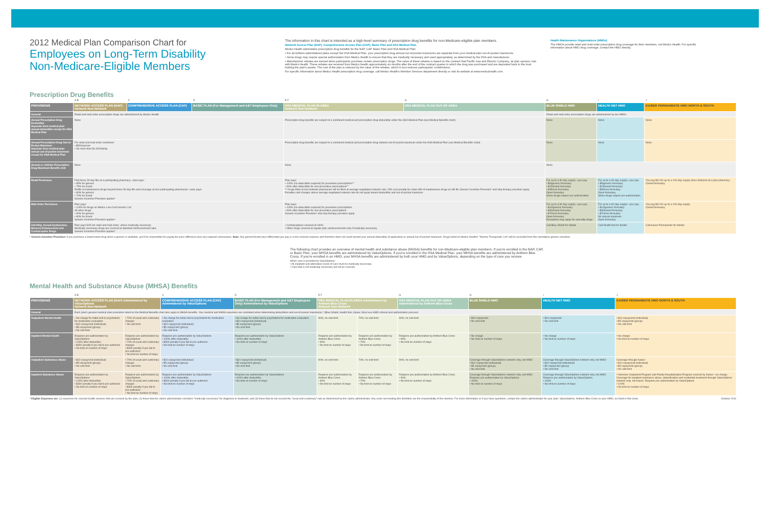2012 Medical Plan Comparison Chart for
Employees on Long-Term Disability
Non-Medicare-Eligible Members
Prescription Drug Benefits
The information in this chart is intended as a high-level summary of prescription drug benefits for non-Medicare-eligible plan members.
Network Access Plan (NAP), Comprehensive Access Plan (CAP), Basic Plan and HSA Medical Plan
Medco Health administers prescription drug benefits for the NAP, CAP, Basic Plan and HSA Medical Plan:
• For all Anthem-administered plans except the HSA Medical Plan, your prescription drug annual out-of-pocket maximums are separate from your medical plan out-of-pocket maximums.
• Some drugs may require special authorization from Medco Health to ensure that they are medically necessary and used appropriately, as determined by the FDA and manufacturer.
• Manufacturer rebates are earned when participants purchase certain prescription drugs. The value of these rebates is based on the contract that Pacific Gas and Electric Company, as plan sponsor, has with Medco Health. These rebates are received from Medco Health approximately six months after the end of the contract quarter in which the drug was purchased and are deposited back to the trust holding the plan's assets. The cost of the plan is reduced by the value of the rebates, which in turn reduces participants' contributions.
For specific information about Medco Health prescription drug coverage, call Medco Health's Member Services department directly or visit its website at www.medcohealth.com.
Health Maintenance Organizations (HMOs)
The HMOs provide retail and mail-order prescription drug coverage for their members, not Medco Health. For specific information about HMO drug coverage, contact the HMO directly.
| | A B | C | D | E F | G | H | I | J |
| PROVISIONS | NETWORK ACCESS PLAN (NAP) Network Non-Network | COMPREHENSIVE ACCESS PLAN (CAP) | BASIC PLAN (For Management and A&T Employees Only) | HSA MEDICAL PLAN IN-AREA Network Non-Network | HSA MEDICAL PLAN OUT-OF-AREA | BLUE SHIELD HMO | HEALTH NET HMO | KAISER PERMANENTE HMO NORTH & SOUTH |
| General | Retail and mail-order prescription drugs are administered by Medco Health | | | | | Retail and mail-order prescription drugs are administered by the HMOs | | |
| Annual Prescription Drug Deductible Separate from medical plan annual deductible except for HSA Medical Plan | None | | | Prescription drug benefits are subject to a combined medical and prescription drug deductible under the HSA Medical Plan (see Medical Benefits chart) | | None | None | None |
| Annual Prescription Drug Out-of-Pocket Maximum Separate from medical plan annual out-of-pocket maximum except for HSA Medical Plan | For retail and mail-order combined: • $500/person • No more than $1,000/family | | | Prescription drug benefits are subject to a combined medical and prescription drug network out-of-pocket maximum under the HSA Medical Plan (see Medical Benefits chart) | | None | None | None |
| Annual or Lifetime Prescription Drug Maximum Benefit Limit | None | | | None | | None | | |
| Retail Purchases | First three 30-day fills at a participating pharmacy—plan pays: • 85% for generic • 75% for brand Refills of maintenance drugs beyond three 30-day fills and coverage at non-participating pharmacies—plan pays: • 80% for generic • 70% for brand Generic Incentive Provision applies* | | | Plan pays: • 100% (no deductible required) for preventive prescriptions** • 90% after deductible for non-preventive prescriptions** ** Drugs filled at non-network pharmacies will be filled at average negotiated network rate; 15% cost penalty for retail refill of maintenance drugs on 4th fill; Generic Incentive Provision* and step therapy provision apply Penalties and charges above average negotiated network rate do not apply toward deductible and out-of-pocket maximum | | For up to a 30-day supply—you pay: • $5/generic formulary • $15/brand formulary • $35/non-formulary Open formulary Some drugs require pre-authorization | For up to a 30-day supply—you pay: • $5/generic formulary • $15/brand formulary • $35/non-formulary Open formulary Some drugs require pre-authorization | You pay $10 for up to a 100-day supply when obtained at a plan pharmacy Closed formulary |
| Mail-Order Purchases | Plan pays: • 100% for drugs on Medco Low-Cost Generic List All other drugs: • 90% for generic • 80% for brand Generic Incentive Provision applies* | | | Plan pays: • 100% (no deductible required) for preventive prescriptions • 90% after deductible for non-preventive prescriptions Generic Incentive Provision* and step therapy provision apply | | For up to a 90-day supply—you pay: • $10/generic formulary • $30/brand formulary • $70/non-formulary Open formulary Exceptions may apply for specialty drugs | For up to a 90-day supply—you pay: • $10/generic formulary • $30/brand formulary • $70/non-formulary No annual maximum Open formulary | You pay $10 for up to a 100-day supply Closed formulary |
| Infertility, Sexual Dysfunction, Memory Enhancement and Contraceptive Drugs | Plan pays 50% for retail and mail-order, unless medically necessary Medically necessary drugs are covered at standard reimbursement rates Generic Incentive Provision applies* | | | • Contraceptives covered at 100% • Other drugs covered at regular plan reimbursements only if medically necessary | | Call Blue Shield for details | Call Health Net for details | Call Kaiser Permanente for details |
* Generic Incentive Provision: If you purchase a brand-name drug when a generic is available, you'll be responsible for paying the price difference plus any required coinsurance. Note: Any generic/brand price differential you pay is a non-covered expense and therefore does not count toward your annual deductible (if applicable) or annual out-of-pocket maximum. Drugs listed on Medco Health's "Narrow Therapeutic List" will be excluded from this mandatory generic provision.
Mental Health and Substance Abuse (MHSA) Benefits
The following chart provides an overview of mental health and substance abuse (MHSA) benefits for non-Medicare-eligible plan members. If you're enrolled in the NAP, CAP, or Basic Plan, your MHSA benefits are administered by ValueOptions. If you're enrolled in the HSA Medical Plan, your MHSA benefits are administered by Anthem Blue Cross. If you're enrolled in an HMO, your MHSA benefits are administered by both your HMO and by ValueOptions, depending on the type of care you receive.
When care is provided by ValueOptions:
• All inpatient and alternative levels of care must be medically necessary.
• Care that is not medically necessary will not be covered.
| | A B | | C | D | E F | | G | H | I | J |
| PROVISIONS | NETWORK ACCESS PLAN (NAP) Administered by ValueOptions Network Non-Network | | COMPREHENSIVE ACCESS PLAN (CAP) Administered by ValueOptions | BASIC PLAN (For Management and A&T Employees Only) Administered by ValueOptions | HSA MEDICAL PLAN IN-AREA Administered by Anthem Blue Cross Network Non-Network | | HSA MEDICAL PLAN OUT-OF-AREA Administered by Anthem Blue Cross | BLUE SHIELD HMO | HEALTH NET HMO | KAISER PERMANENTE HMO NORTH & SOUTH |
| General | Each plan's general medical plan provisions listed on the Medical Benefits chart also apply to MHSA benefits. Your medical and MHSA expenses are combined when determining deductibles and out-of-pocket maximums.* (Blue Shield, Health Net, Kaiser: Must use HMO referral and authorization process) | | | | | | | | | |
| Outpatient Mental Health | • No charge for initial visit to psychiatrist for medication evaluation • $10 copay/visit (individual) • $5 copay/visit (group) • No visit limit | • 70% of usual and customary charges • No visit limit | • No charge for initial visit to psychiatrist for medication evaluation • $10 copay/visit (individual) • $5 copay/visit (group) • No visit limit | • No charge for initial visit to psychiatrist for medication evaluation • $10 copay/visit (individual) • $5 copay/visit (group) • No visit limit | 90%; no visit limit | 70%; no visit limit | 90%; no visit limit | • $10 copay/visit • No visit limit | • $10 copay/visit • No visit limit | • $10 copay/visit (individual) • $5 copay/visit (group) • No visit limit |
| Inpatient Mental Health | Requires pre-authorization by ValueOptions • 100% after deductible • $300 penalty if you fail to pre-authorize • No limit on number of stays | Requires pre-authorization by ValueOptions • 70% of usual and customary charges • $300 penalty if you fail to pre-authorize • No limit on number of stays | Requires pre-authorization by ValueOptions • 100% after deductible • $300 penalty if you fail to pre-authorize • No limit on number of stays | Requires pre-authorization by ValueOptions • 100% after deductible • No limit on number of stays | Requires pre-authorization by Anthem Blue Cross • 90% • No limit on number of stays | Requires pre-authorization by Anthem Blue Cross • 70% • No limit on number of stays | Requires pre-authorization by Anthem Blue Cross • 90% • No limit on number of stays | • No charge • No limit on number of stays | • No charge • No limit on number of stays | • No charge • No limit on number of stays |
| Outpatient Substance Abuse | • $10 copay/visit (individual) • $5 copay/visit (group) • No visit limit | • 70% of usual and customary charges • No visit limit | • $10 copay/visit (individual) • $5 copay/visit (group) • No visit limit | • $10 copay/visit (individual) • $5 copay/visit (group) • No visit limit | 90%; no visit limit | 70%; no visit limit | 90%; no visit limit | Coverage through ValueOptions network only, not HMO: • $10 copay/visit (individual) • $5 copay/visit (group) • No visit limit | Coverage through ValueOptions network only, not HMO: • $10 copay/visit (individual) • $5 copay/visit (group) • No visit limit | Coverage through Kaiser: • $10 copay/visit (individual) • $5 copay/visit (group) • No visit limit |
| Inpatient Substance Abuse | Requires pre-authorization by ValueOptions • 100% after deductible • $300 penalty if you fail to pre-authorize • No limit on number of stays | Requires pre-authorization by ValueOptions • 70% of usual and customary charges • $300 penalty if you fail to pre-authorize • No limit on number of stays | Requires pre-authorization by ValueOptions • 100% after deductible • $300 penalty if you fail to pre-authorize • No limit on number of stays | Requires pre-authorization by ValueOptions • 100% after deductible • No limit on number of stays | Requires pre-authorization by Anthem Blue Cross • 90% • No limit on number of stays | Requires pre-authorization by Anthem Blue Cross • 70% • No limit on number of stays | Requires pre-authorization by Anthem Blue Cross • 90% • No limit on number of stays | Coverage through ValueOptions network only, not HMO. Requires pre-authorization by ValueOptions. • 100% • No limit on number of stays | Coverage through ValueOptions network only, not HMO. Requires pre-authorization by ValueOptions. • 100% • No limit on number of stays | • Intensive Outpatient Program and Partial Hospitalization Program covered by Kaiser—no charge. Coverage for inpatient substance abuse, detoxification and residential treatment through ValueOptions network only, not Kaiser. Requires pre-authorization by ValueOptions. • 100% • No limit on number of stays |
* Eligible Expenses are: (1) expenses for covered health services that are covered by the plan; (2) those that the claims administrator considers "medically necessary" for diagnosis or treatment; and (3) those that do not exceed the "usual and customary" rate as determined by the claims administrator. Any costs not meeting this definition are the responsibility of the member. For more information or if you have questions, contact the claims administrator for your plan: ValueOptions, Anthem Blue Cross or your HMO, as listed in this chart. October 2011